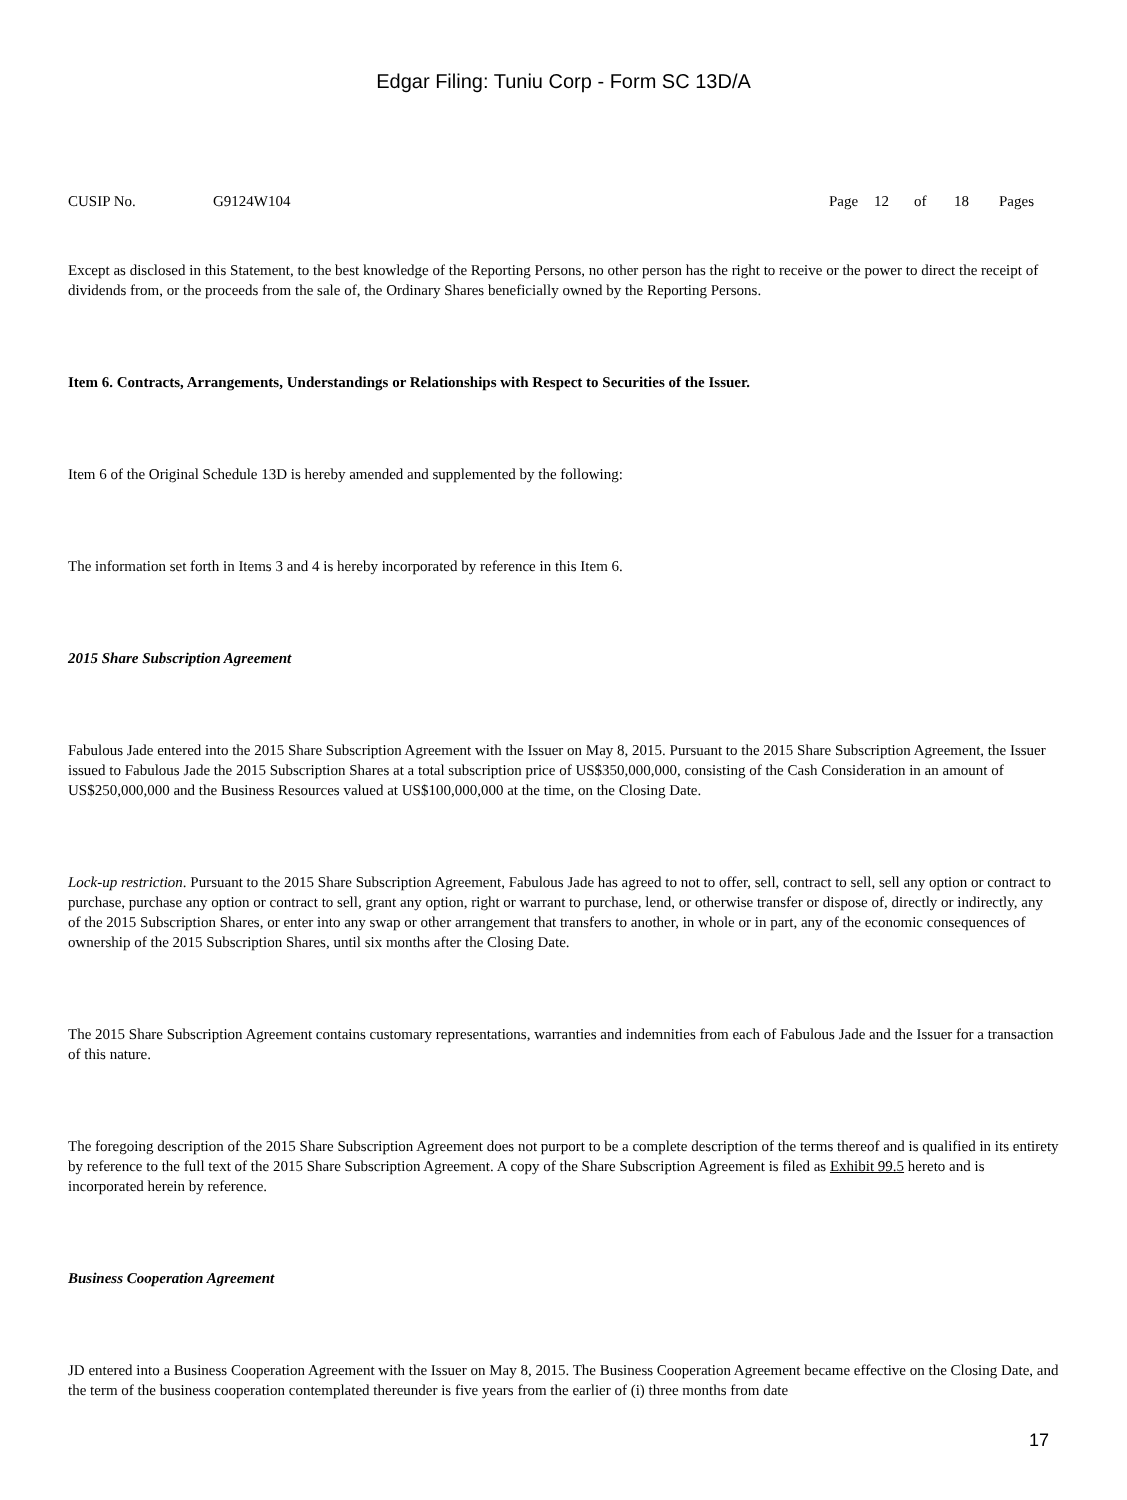Edgar Filing: Tuniu Corp - Form SC 13D/A
| CUSIP No. | G9124W104 | Page | 12 | of | 18 | Pages |
Except as disclosed in this Statement, to the best knowledge of the Reporting Persons, no other person has the right to receive or the power to direct the receipt of dividends from, or the proceeds from the sale of, the Ordinary Shares beneficially owned by the Reporting Persons.
Item 6. Contracts, Arrangements, Understandings or Relationships with Respect to Securities of the Issuer.
Item 6 of the Original Schedule 13D is hereby amended and supplemented by the following:
The information set forth in Items 3 and 4 is hereby incorporated by reference in this Item 6.
2015 Share Subscription Agreement
Fabulous Jade entered into the 2015 Share Subscription Agreement with the Issuer on May 8, 2015. Pursuant to the 2015 Share Subscription Agreement, the Issuer issued to Fabulous Jade the 2015 Subscription Shares at a total subscription price of US$350,000,000, consisting of the Cash Consideration in an amount of US$250,000,000 and the Business Resources valued at US$100,000,000 at the time, on the Closing Date.
Lock-up restriction. Pursuant to the 2015 Share Subscription Agreement, Fabulous Jade has agreed to not to offer, sell, contract to sell, sell any option or contract to purchase, purchase any option or contract to sell, grant any option, right or warrant to purchase, lend, or otherwise transfer or dispose of, directly or indirectly, any of the 2015 Subscription Shares, or enter into any swap or other arrangement that transfers to another, in whole or in part, any of the economic consequences of ownership of the 2015 Subscription Shares, until six months after the Closing Date.
The 2015 Share Subscription Agreement contains customary representations, warranties and indemnities from each of Fabulous Jade and the Issuer for a transaction of this nature.
The foregoing description of the 2015 Share Subscription Agreement does not purport to be a complete description of the terms thereof and is qualified in its entirety by reference to the full text of the 2015 Share Subscription Agreement. A copy of the Share Subscription Agreement is filed as Exhibit 99.5 hereto and is incorporated herein by reference.
Business Cooperation Agreement
JD entered into a Business Cooperation Agreement with the Issuer on May 8, 2015. The Business Cooperation Agreement became effective on the Closing Date, and the term of the business cooperation contemplated thereunder is five years from the earlier of (i) three months from date
17